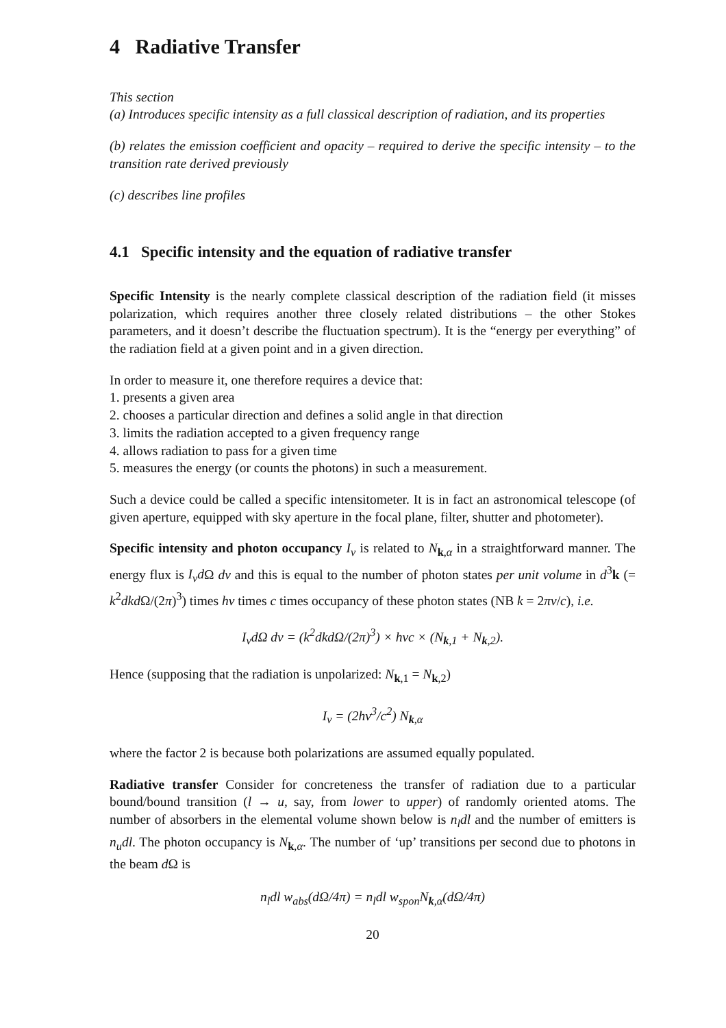4 Radiative Transfer
This section
(a) Introduces specific intensity as a full classical description of radiation, and its properties
(b) relates the emission coefficient and opacity – required to derive the specific intensity – to the transition rate derived previously
(c) describes line profiles
4.1 Specific intensity and the equation of radiative transfer
Specific Intensity is the nearly complete classical description of the radiation field (it misses polarization, which requires another three closely related distributions – the other Stokes parameters, and it doesn’t describe the fluctuation spectrum). It is the “energy per everything” of the radiation field at a given point and in a given direction.
In order to measure it, one therefore requires a device that:
1. presents a given area
2. chooses a particular direction and defines a solid angle in that direction
3. limits the radiation accepted to a given frequency range
4. allows radiation to pass for a given time
5. measures the energy (or counts the photons) in such a measurement.
Such a device could be called a specific intensitometer. It is in fact an astronomical telescope (of given aperture, equipped with sky aperture in the focal plane, filter, shutter and photometer).
Specific intensity and photon occupancy I<sub>ν</sub> is related to N<sub>k,α</sub> in a straightforward manner. The energy flux is I<sub>ν</sub>d Ω dν and this is equal to the number of photon states per unit volume in d<sup>3</sup>k (= k<sup>2</sup>dkd Ω/(2π)<sup>3</sup>) times hν times c times occupancy of these photon states (NB k = 2πν/c), i.e.
I<sub>ν</sub>dΩ dν = (k<sup>2</sup>dkdΩ/(2π)<sup>3</sup>) × hνc × (N<sub>k,1</sub> + N<sub>k,2</sub>).
Hence (supposing that the radiation is unpolarized: N<sub>k,1</sub> = N<sub>k,2</sub>)
I<sub>ν</sub> = (2hν<sup>3</sup>/c<sup>2</sup>) N<sub>k,α</sub>
where the factor 2 is because both polarizations are assumed equally populated.
Radiative transfer Consider for concreteness the transfer of radiation due to a particular bound/bound transition (l → u, say, from lower to upper) of randomly oriented atoms. The number of absorbers in the elemental volume shown below is n<sub>l</sub>dl and the number of emitters is n<sub>u</sub>dl. The photon occupancy is N<sub>k,α</sub>. The number of ‘up’ transitions per second due to photons in the beam d Ω is
n<sub>l</sub>dl w<sub>abs</sub>(dΩ/4π) = n<sub>l</sub>dl w<sub>spon</sub>N<sub>k,α</sub>(dΩ/4π)
20